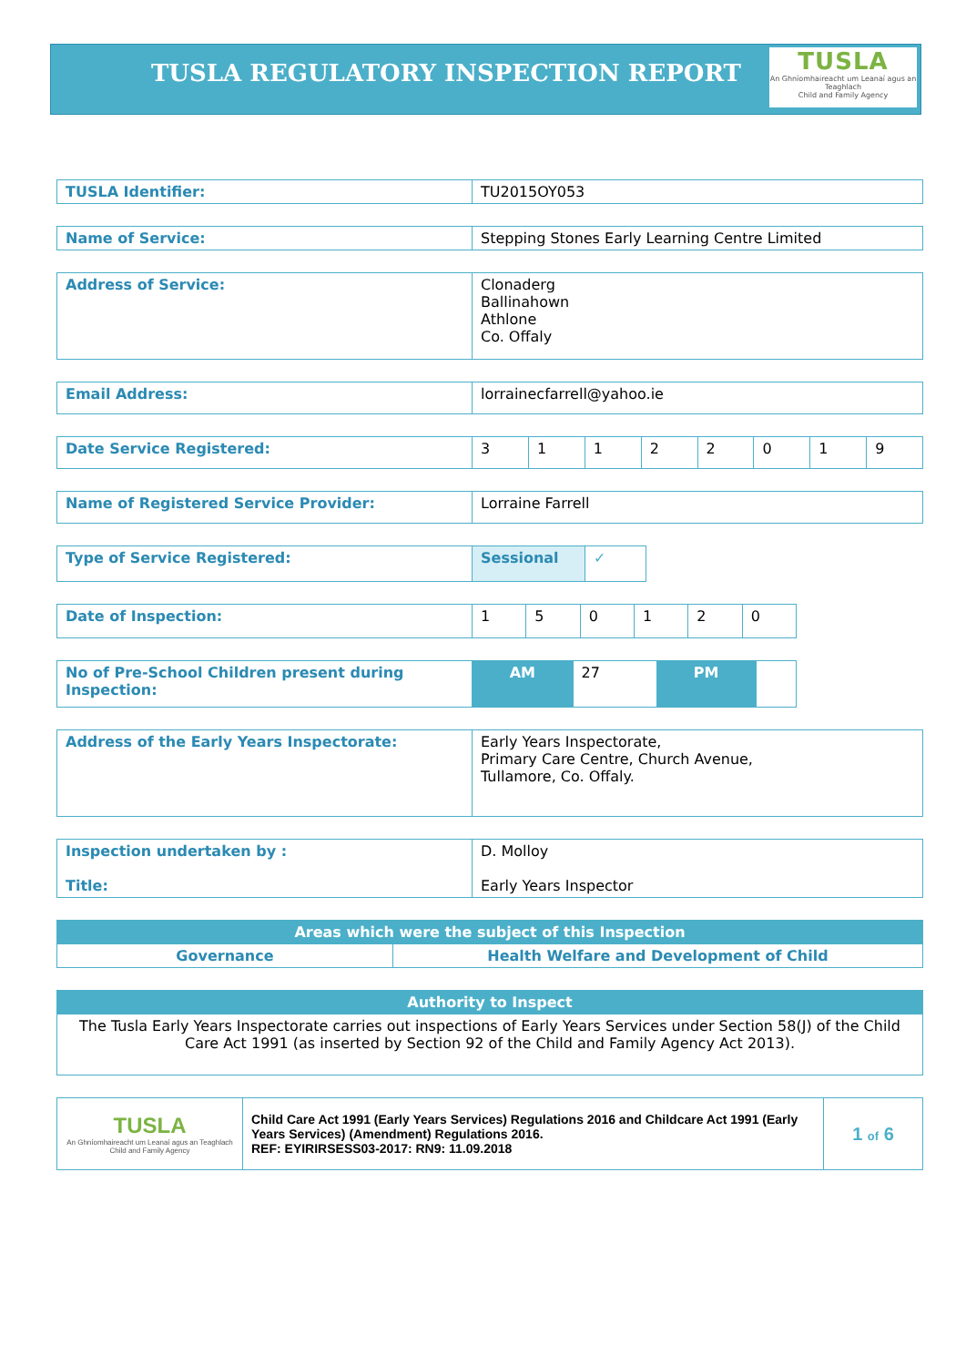TUSLA REGULATORY INSPECTION REPORT
TUSLA
An Ghníomhaireacht um Leanaí agus an Teaghlach
Child and Family Agency
| TUSLA Identifier: | TU2015OY053 |
| Name of Service: | Stepping Stones Early Learning Centre Limited |
| Address of Service: | Clonaderg Ballinahown Athlone Co. Offaly |
| Email Address: | lorrainecfarrell@yahoo.ie |
| Date Service Registered: | 3 | 1 | 1 | 2 | 2 | 0 | 1 | 9 |
| Name of Registered Service Provider: | Lorraine Farrell |
| Type of Service Registered: | Sessional | ✓ |
| Date of Inspection: | 1 | 5 | 0 | 1 | 2 | 0 |
| No of Pre-School Children present during Inspection: | AM | 27 | PM | |
| Address of the Early Years Inspectorate: | Early Years Inspectorate, Primary Care Centre, Church Avenue, Tullamore, Co. Offaly. |
| Inspection undertaken by : Title: | D. Molloy Early Years Inspector |
| Areas which were the subject of this Inspection | |
| Governance | Health Welfare and Development of Child |
| Authority to Inspect |
| The Tusla Early Years Inspectorate carries out inspections of Early Years Services under Section 58(J) of the Child Care Act 1991 (as inserted by Section 92 of the Child and Family Agency Act 2013). |
| TUSLA An Ghníomhaireacht um Leanaí agus an Teaghlach Child and Family Agency | Child Care Act 1991 (Early Years Services) Regulations 2016 and Childcare Act 1991 (Early Years Services) (Amendment) Regulations 2016. REF: EYIRIRSESS03-2017: RN9: 11.09.2018 | 1 of 6 |